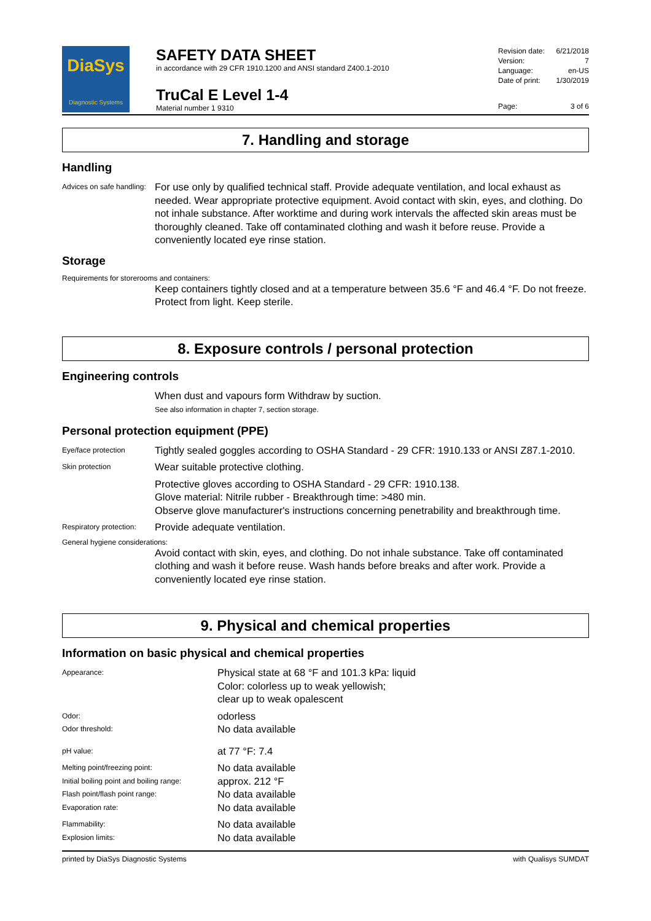DiaSys
Diagnostic Systems
SAFETY DATA SHEET
in accordance with 29 CFR 1910.1200 and ANSI standard Z400.1-2010
TruCal E Level 1-4
Material number 1 9310
Revision date: 6/21/2018
Version: 7
Language: en-US
Date of print: 1/30/2019
Page: 3 of 6
7. Handling and storage
Handling
Advices on safe handling:
For use only by qualified technical staff. Provide adequate ventilation, and local exhaust as needed. Wear appropriate protective equipment. Avoid contact with skin, eyes, and clothing. Do not inhale substance. After worktime and during work intervals the affected skin areas must be thoroughly cleaned. Take off contaminated clothing and wash it before reuse. Provide a conveniently located eye rinse station.
Storage
Requirements for storerooms and containers:
Keep containers tightly closed and at a temperature between 35.6 °F and 46.4 °F. Do not freeze. Protect from light. Keep sterile.
8. Exposure controls / personal protection
Engineering controls
When dust and vapours form Withdraw by suction.
See also information in chapter 7, section storage.
Personal protection equipment (PPE)
Eye/face protection
Tightly sealed goggles according to OSHA Standard - 29 CFR: 1910.133 or ANSI Z87.1-2010.
Skin protection
Wear suitable protective clothing.
Protective gloves according to OSHA Standard - 29 CFR: 1910.138.
Glove material: Nitrile rubber - Breakthrough time: >480 min.
Observe glove manufacturer's instructions concerning penetrability and breakthrough time.
Respiratory protection:
Provide adequate ventilation.
General hygiene considerations:
Avoid contact with skin, eyes, and clothing. Do not inhale substance. Take off contaminated clothing and wash it before reuse. Wash hands before breaks and after work. Provide a conveniently located eye rinse station.
9. Physical and chemical properties
Information on basic physical and chemical properties
Appearance:
Physical state at 68 °F and 101.3 kPa: liquid
Color: colorless up to weak yellowish;
clear up to weak opalescent
Odor:
odorless
Odor threshold:
No data available
pH value:
at 77 °F: 7.4
Melting point/freezing point:
No data available
Initial boiling point and boiling range:
approx. 212 °F
Flash point/flash point range:
No data available
Evaporation rate:
No data available
Flammability:
No data available
Explosion limits:
No data available
printed by DiaSys Diagnostic Systems with Qualisys SUMDAT